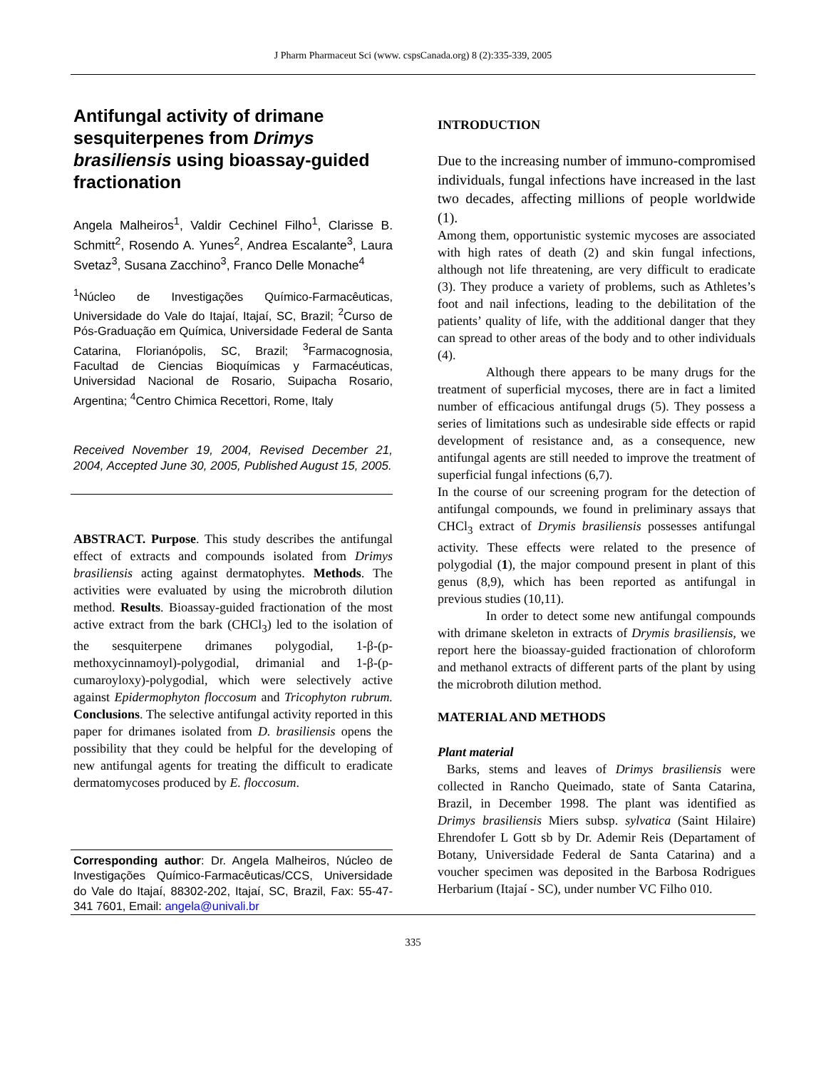J Pharm Pharmaceut Sci (www. cspsCanada.org) 8 (2):335-339, 2005
Antifungal activity of drimane sesquiterpenes from Drimys brasiliensis using bioassay-guided fractionation
Angela Malheiros<sup>1</sup>, Valdir Cechinel Filho<sup>1</sup>, Clarisse B. Schmitt<sup>2</sup>, Rosendo A. Yunes<sup>2</sup>, Andrea Escalante<sup>3</sup>, Laura Svetaz<sup>3</sup>, Susana Zacchino<sup>3</sup>, Franco Delle Monache<sup>4</sup>
<sup>1</sup> Núcleo de Investigações Químico-Farmacêuticas, Universidade do Vale do Itajaí, Itajaí, SC, Brazil; <sup>2</sup>Curso de Pós-Graduação em Química, Universidade Federal de Santa Catarina, Florianópolis, SC, Brazil; <sup>3</sup>Farmacognosia, Facultad de Ciencias Bioquímicas y Farmacéuticas, Universidad Nacional de Rosario, Suipacha Rosario, Argentina; <sup>4</sup>Centro Chimica Recettori, Rome, Italy
Received November 19, 2004, Revised December 21, 2004, Accepted June 30, 2005, Published August 15, 2005.
ABSTRACT. Purpose. This study describes the antifungal effect of extracts and compounds isolated from Drimys brasiliensis acting against dermatophytes. Methods. The activities were evaluated by using the microbroth dilution method. Results. Bioassay-guided fractionation of the most active extract from the bark (CHCl<sub>3</sub>) led to the isolation of the sesquiterpene drimanes polygodial, 1-β-(p-methoxycinnamoyl)-polygodial, drimanial and 1-β-(p-cumaroyloxy)-polygodial, which were selectively active against Epidermophyton floccosum and Tricophyton rubrum. Conclusions. The selective antifungal activity reported in this paper for drimanes isolated from D. brasiliensis opens the possibility that they could be helpful for the developing of new antifungal agents for treating the difficult to eradicate dermatomycoses produced by E. floccosum.
Corresponding author: Dr. Angela Malheiros, Núcleo de Investigações Químico-Farmacêuticas/CCS, Universidade do Vale do Itajaí, 88302-202, Itajaí, SC, Brazil, Fax: 55-47-341 7601, Email: angela@univali.br
INTRODUCTION
Due to the increasing number of immuno-compromised individuals, fungal infections have increased in the last two decades, affecting millions of people worldwide (1).
Among them, opportunistic systemic mycoses are associated with high rates of death (2) and skin fungal infections, although not life threatening, are very difficult to eradicate (3). They produce a variety of problems, such as Athletes’s foot and nail infections, leading to the debilitation of the patients’ quality of life, with the additional danger that they can spread to other areas of the body and to other individuals (4).
Although there appears to be many drugs for the treatment of superficial mycoses, there are in fact a limited number of efficacious antifungal drugs (5). They possess a series of limitations such as undesirable side effects or rapid development of resistance and, as a consequence, new antifungal agents are still needed to improve the treatment of superficial fungal infections (6,7).
In the course of our screening program for the detection of antifungal compounds, we found in preliminary assays that CHCl<sub>3</sub> extract of Drymis brasiliensis possesses antifungal activity. These effects were related to the presence of polygodial (1), the major compound present in plant of this genus (8,9), which has been reported as antifungal in previous studies (10,11).
In order to detect some new antifungal compounds with drimane skeleton in extracts of Drymis brasiliensis, we report here the bioassay-guided fractionation of chloroform and methanol extracts of different parts of the plant by using the microbroth dilution method.
MATERIAL AND METHODS
Plant material
Barks, stems and leaves of Drimys brasiliensis were collected in Rancho Queimado, state of Santa Catarina, Brazil, in December 1998. The plant was identified as Drimys brasiliensis Miers subsp. sylvatica (Saint Hilaire) Ehrendofer L Gott sb by Dr. Ademir Reis (Departament of Botany, Universidade Federal de Santa Catarina) and a voucher specimen was deposited in the Barbosa Rodrigues Herbarium (Itajaí - SC), under number VC Filho 010.
335